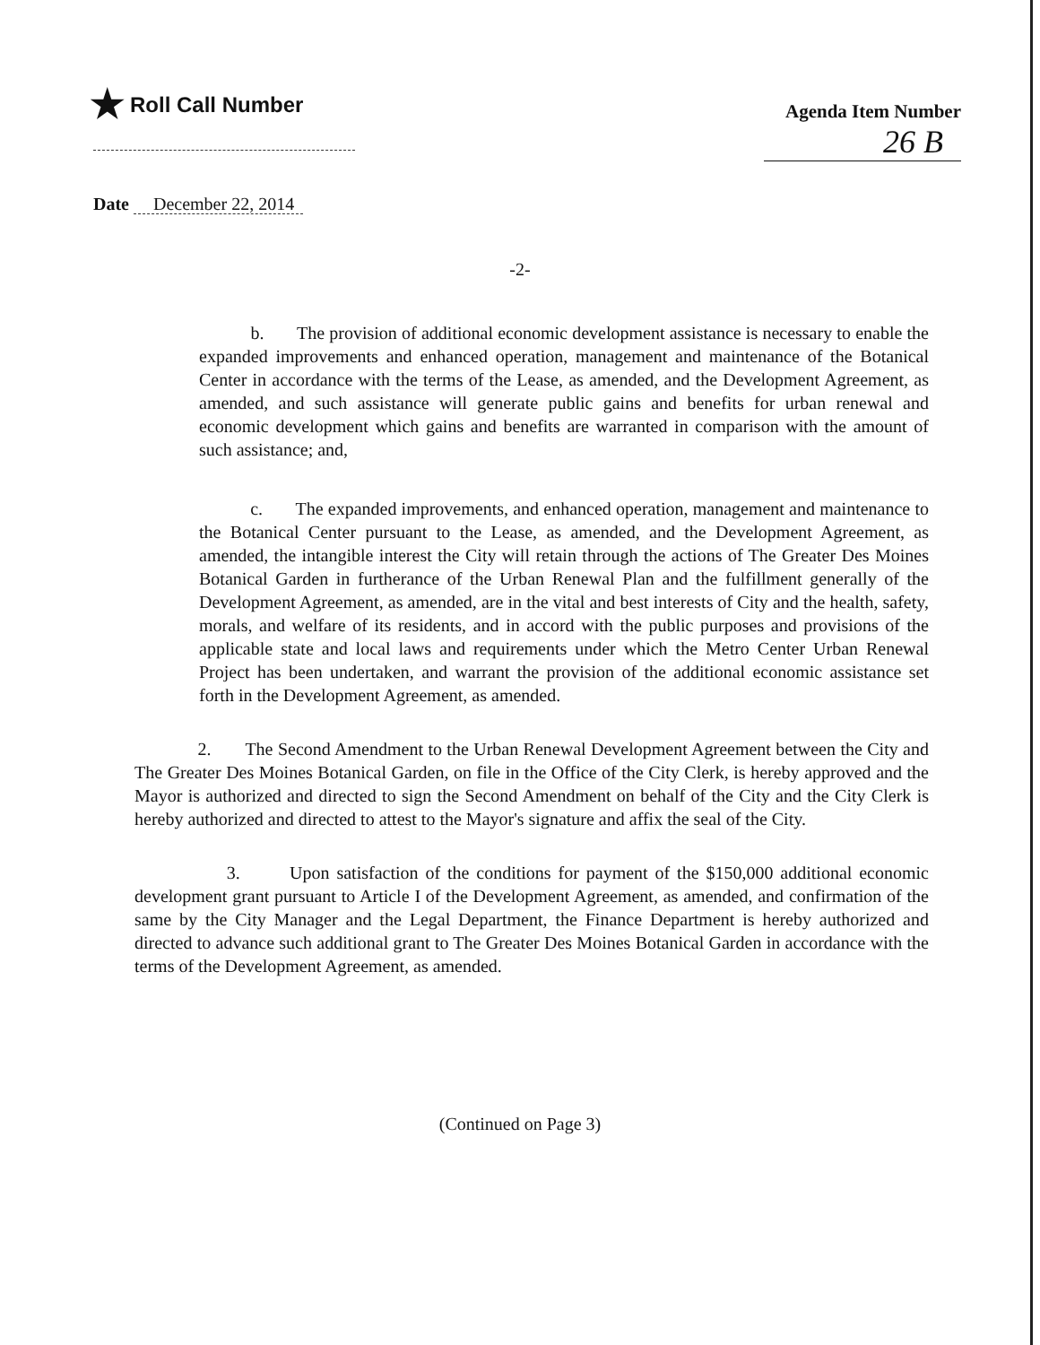★ Roll Call Number
Agenda Item Number
26 B
Date December 22, 2014
-2-
b. The provision of additional economic development assistance is necessary to enable the expanded improvements and enhanced operation, management and maintenance of the Botanical Center in accordance with the terms of the Lease, as amended, and the Development Agreement, as amended, and such assistance will generate public gains and benefits for urban renewal and economic development which gains and benefits are warranted in comparison with the amount of such assistance; and,
c. The expanded improvements, and enhanced operation, management and maintenance to the Botanical Center pursuant to the Lease, as amended, and the Development Agreement, as amended, the intangible interest the City will retain through the actions of The Greater Des Moines Botanical Garden in furtherance of the Urban Renewal Plan and the fulfillment generally of the Development Agreement, as amended, are in the vital and best interests of City and the health, safety, morals, and welfare of its residents, and in accord with the public purposes and provisions of the applicable state and local laws and requirements under which the Metro Center Urban Renewal Project has been undertaken, and warrant the provision of the additional economic assistance set forth in the Development Agreement, as amended.
2. The Second Amendment to the Urban Renewal Development Agreement between the City and The Greater Des Moines Botanical Garden, on file in the Office of the City Clerk, is hereby approved and the Mayor is authorized and directed to sign the Second Amendment on behalf of the City and the City Clerk is hereby authorized and directed to attest to the Mayor's signature and affix the seal of the City.
3. Upon satisfaction of the conditions for payment of the $150,000 additional economic development grant pursuant to Article I of the Development Agreement, as amended, and confirmation of the same by the City Manager and the Legal Department, the Finance Department is hereby authorized and directed to advance such additional grant to The Greater Des Moines Botanical Garden in accordance with the terms of the Development Agreement, as amended.
(Continued on Page 3)